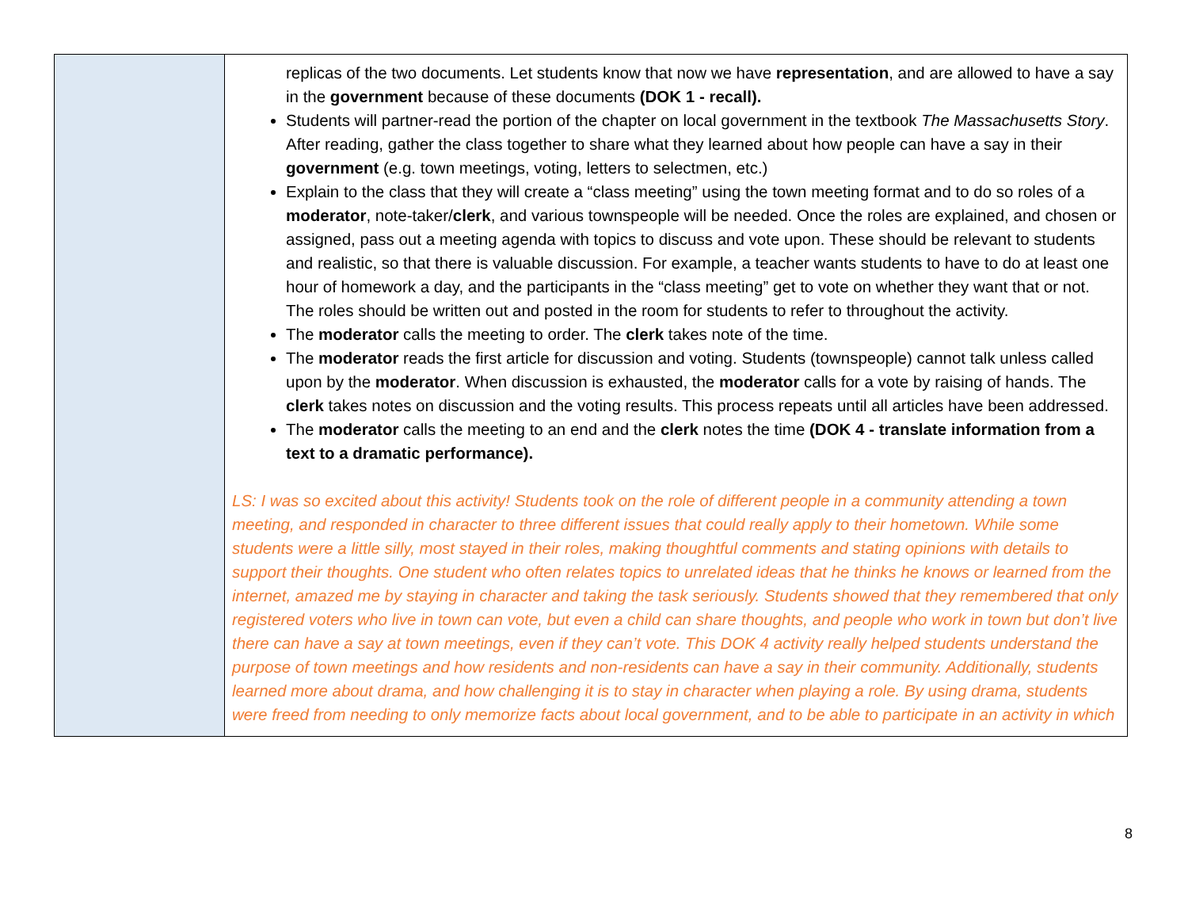| | replicas of the two documents. Let students know that now we have representation , and are allowed to have a say in the government because of these documents (DOK 1 - recall). Students will partner-read the portion of the chapter on local government in the textbook The Massachusetts Story . After reading, gather the class together to share what they learned about how people can have a say in their government (e.g. town meetings, voting, letters to selectmen, etc.) Explain to the class that they will create a “class meeting” using the town meeting format and to do so roles of a moderator , note-taker/ clerk , and various townspeople will be needed. Once the roles are explained, and chosen or assigned, pass out a meeting agenda with topics to discuss and vote upon. These should be relevant to students and realistic, so that there is valuable discussion. For example, a teacher wants students to have to do at least one hour of homework a day, and the participants in the “class meeting” get to vote on whether they want that or not. The roles should be written out and posted in the room for students to refer to throughout the activity. The moderator calls the meeting to order. The clerk takes note of the time. The moderator reads the first article for discussion and voting. Students (townspeople) cannot talk unless called upon by the moderator . When discussion is exhausted, the moderator calls for a vote by raising of hands. The clerk takes notes on discussion and the voting results. This process repeats until all articles have been addressed. The moderator calls the meeting to an end and the clerk notes the time (DOK 4 - translate information from a text to a dramatic performance). LS: I was so excited about this activity! Students took on the role of different people in a community attending a town meeting, and responded in character to three different issues that could really apply to their hometown. While some students were a little silly, most stayed in their roles, making thoughtful comments and stating opinions with details to support their thoughts. One student who often relates topics to unrelated ideas that he thinks he knows or learned from the internet, amazed me by staying in character and taking the task seriously. Students showed that they remembered that only registered voters who live in town can vote, but even a child can share thoughts, and people who work in town but don’t live there can have a say at town meetings, even if they can’t vote. This DOK 4 activity really helped students understand the purpose of town meetings and how residents and non-residents can have a say in their community. Additionally, students learned more about drama, and how challenging it is to stay in character when playing a role. By using drama, students were freed from needing to only memorize facts about local government, and to be able to participate in an activity in which |
8